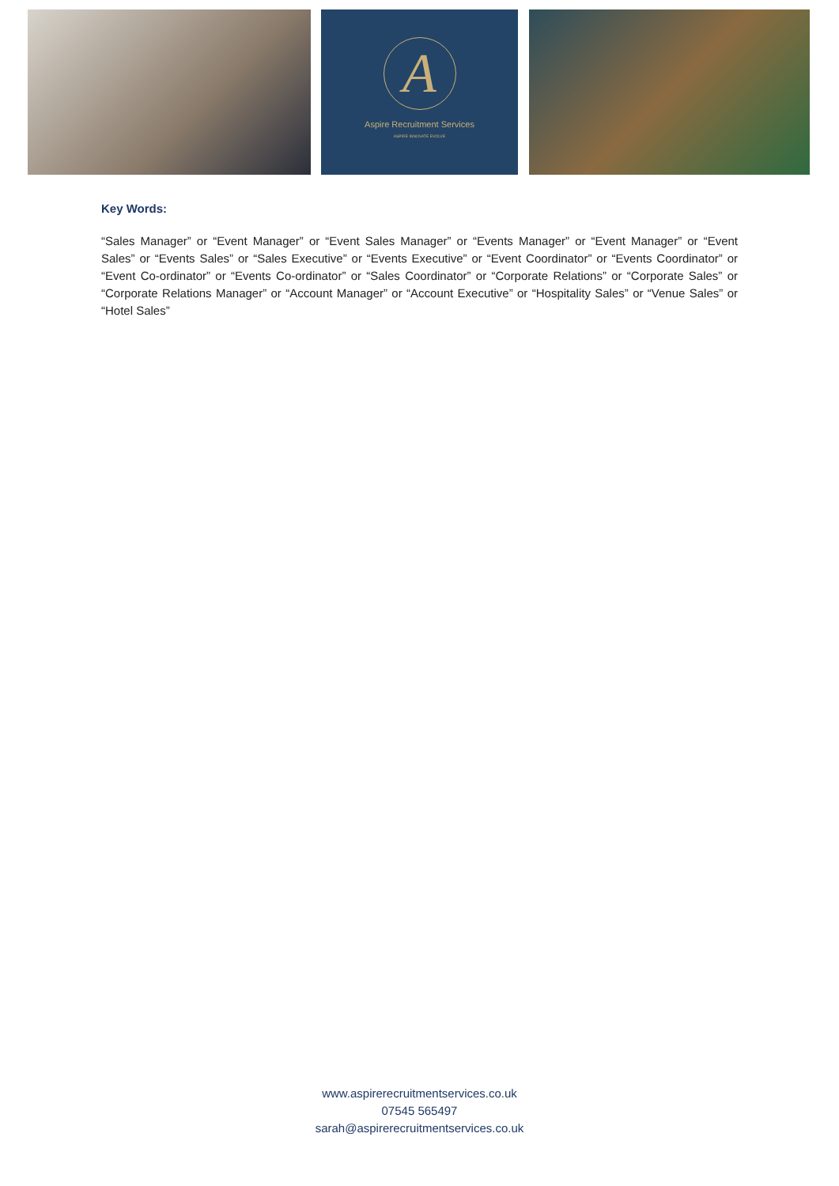A
Aspire Recruitment Services
ASPIRE INNOVATE EVOLVE
Key Words:
“Sales Manager” or “Event Manager” or “Event Sales Manager” or “Events Manager” or “Event Manager” or “Event Sales” or “Events Sales” or “Sales Executive” or “Events Executive” or “Event Coordinator” or “Events Coordinator” or “Event Co-ordinator” or “Events Co-ordinator” or “Sales Coordinator” or “Corporate Relations” or “Corporate Sales” or “Corporate Relations Manager” or “Account Manager” or “Account Executive” or “Hospitality Sales” or “Venue Sales” or “Hotel Sales”
www.aspirerecruitmentservices.co.uk
07545 565497
sarah@aspirerecruitmentservices.co.uk